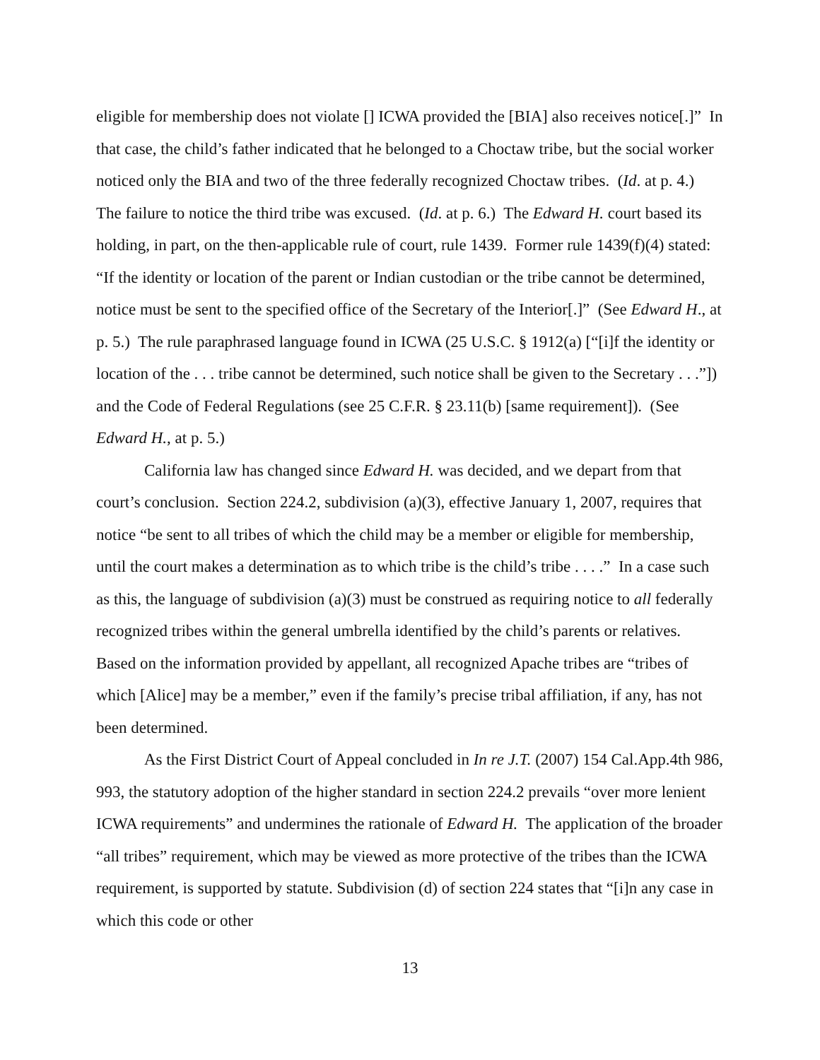eligible for membership does not violate [] ICWA provided the [BIA] also receives notice[.]” In that case, the child’s father indicated that he belonged to a Choctaw tribe, but the social worker noticed only the BIA and two of the three federally recognized Choctaw tribes. (Id. at p. 4.) The failure to notice the third tribe was excused. (Id. at p. 6.) The Edward H. court based its holding, in part, on the then-applicable rule of court, rule 1439. Former rule 1439(f)(4) stated: “If the identity or location of the parent or Indian custodian or the tribe cannot be determined, notice must be sent to the specified office of the Secretary of the Interior[.]” (See Edward H., at p. 5.) The rule paraphrased language found in ICWA (25 U.S.C. § 1912(a) [“[i]f the identity or location of the . . . tribe cannot be determined, such notice shall be given to the Secretary . . .”]) and the Code of Federal Regulations (see 25 C.F.R. § 23.11(b) [same requirement]). (See Edward H., at p. 5.)
California law has changed since Edward H. was decided, and we depart from that court’s conclusion. Section 224.2, subdivision (a)(3), effective January 1, 2007, requires that notice “be sent to all tribes of which the child may be a member or eligible for membership, until the court makes a determination as to which tribe is the child’s tribe . . . .” In a case such as this, the language of subdivision (a)(3) must be construed as requiring notice to all federally recognized tribes within the general umbrella identified by the child’s parents or relatives. Based on the information provided by appellant, all recognized Apache tribes are “tribes of which [Alice] may be a member,” even if the family’s precise tribal affiliation, if any, has not been determined.
As the First District Court of Appeal concluded in In re J.T. (2007) 154 Cal.App.4th 986, 993, the statutory adoption of the higher standard in section 224.2 prevails “over more lenient ICWA requirements” and undermines the rationale of Edward H. The application of the broader “all tribes” requirement, which may be viewed as more protective of the tribes than the ICWA requirement, is supported by statute. Subdivision (d) of section 224 states that “[i]n any case in which this code or other
13